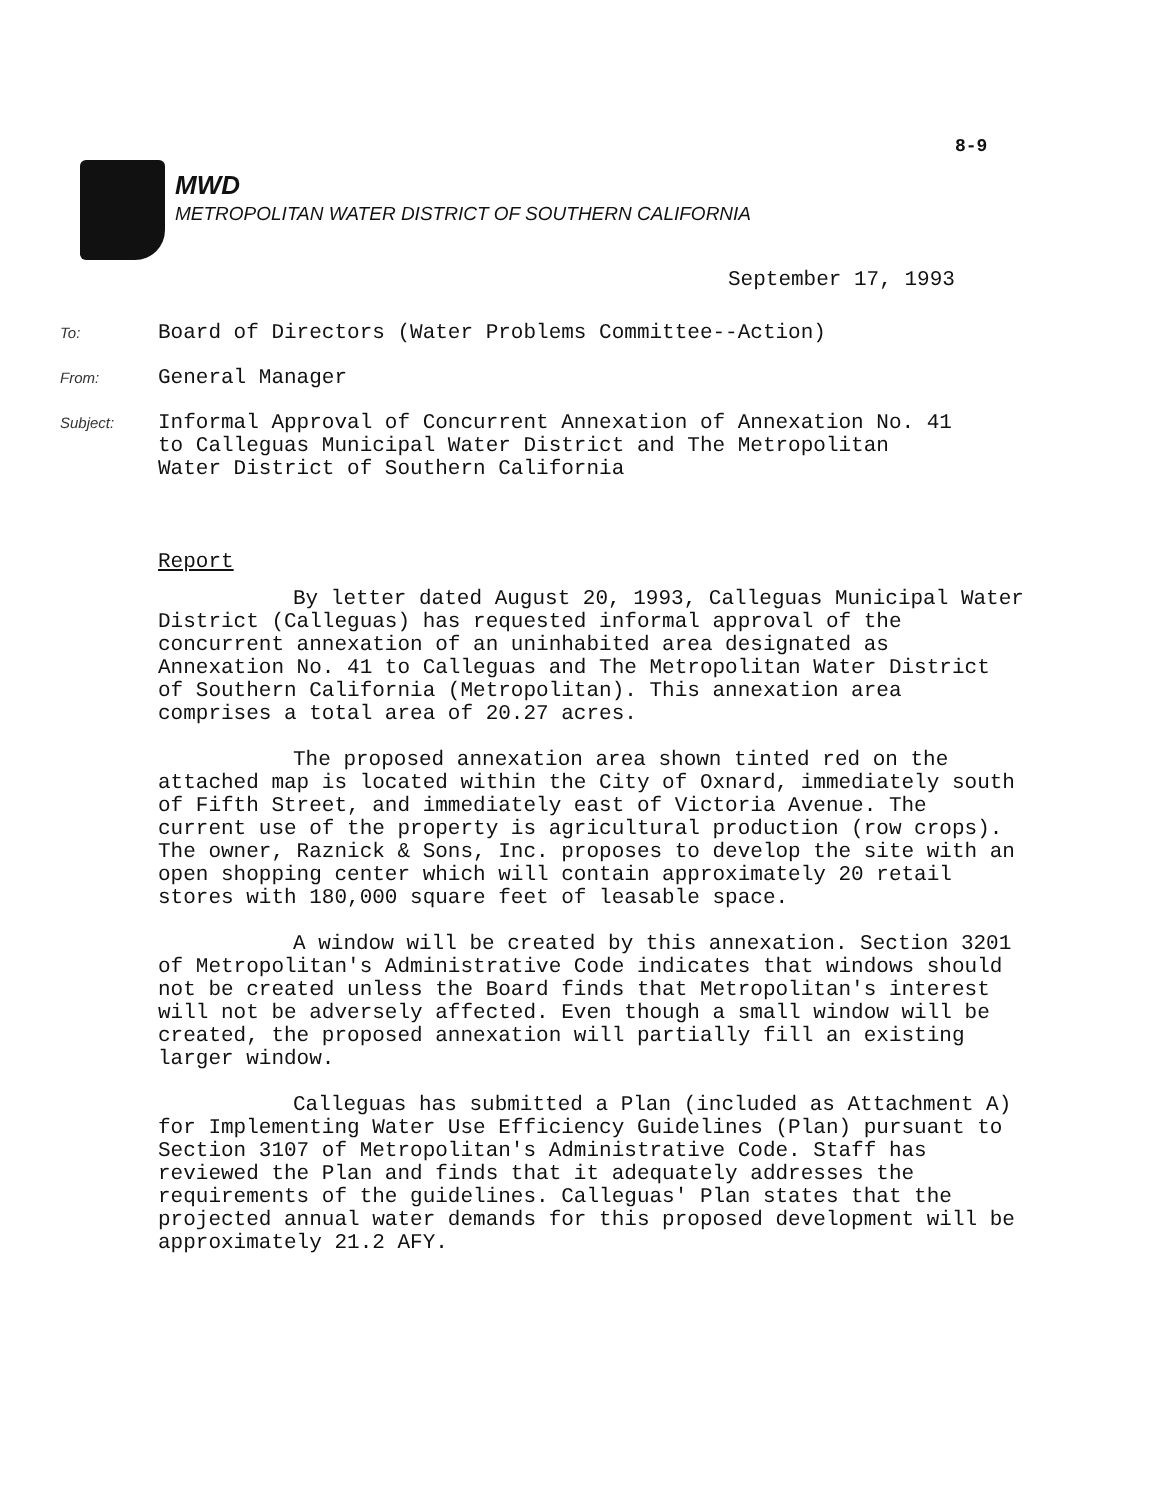8-9
MWD
METROPOLITAN WATER DISTRICT OF SOUTHERN CALIFORNIA
September 17, 1993
To:
Board of Directors (Water Problems Committee--Action)
From:
General Manager
Subject:
Informal Approval of Concurrent Annexation of Annexation No. 41
to Calleguas Municipal Water District and The Metropolitan
Water District of Southern California
Report
By letter dated August 20, 1993, Calleguas Municipal Water District (Calleguas) has requested informal approval of the concurrent annexation of an uninhabited area designated as Annexation No. 41 to Calleguas and The Metropolitan Water District of Southern California (Metropolitan). This annexation area comprises a total area of 20.27 acres.
The proposed annexation area shown tinted red on the attached map is located within the City of Oxnard, immediately south of Fifth Street, and immediately east of Victoria Avenue. The current use of the property is agricultural production (row crops). The owner, Raznick & Sons, Inc. proposes to develop the site with an open shopping center which will contain approximately 20 retail stores with 180,000 square feet of leasable space.
A window will be created by this annexation. Section 3201 of Metropolitan's Administrative Code indicates that windows should not be created unless the Board finds that Metropolitan's interest will not be adversely affected. Even though a small window will be created, the proposed annexation will partially fill an existing larger window.
Calleguas has submitted a Plan (included as Attachment A) for Implementing Water Use Efficiency Guidelines (Plan) pursuant to Section 3107 of Metropolitan's Administrative Code. Staff has reviewed the Plan and finds that it adequately addresses the requirements of the guidelines. Calleguas' Plan states that the projected annual water demands for this proposed development will be approximately 21.2 AFY.